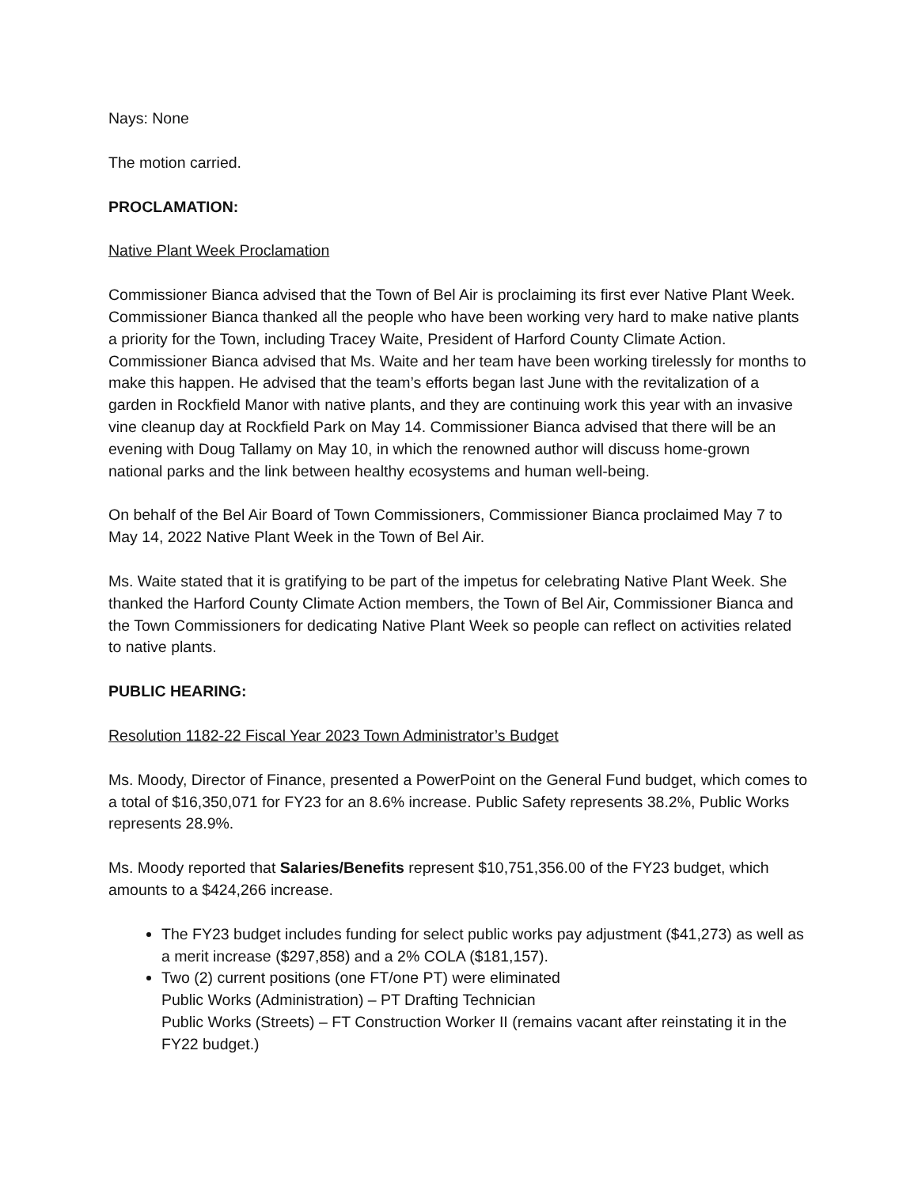Nays: None
The motion carried.
PROCLAMATION:
Native Plant Week Proclamation
Commissioner Bianca advised that the Town of Bel Air is proclaiming its first ever Native Plant Week. Commissioner Bianca thanked all the people who have been working very hard to make native plants a priority for the Town, including Tracey Waite, President of Harford County Climate Action. Commissioner Bianca advised that Ms. Waite and her team have been working tirelessly for months to make this happen. He advised that the team’s efforts began last June with the revitalization of a garden in Rockfield Manor with native plants, and they are continuing work this year with an invasive vine cleanup day at Rockfield Park on May 14. Commissioner Bianca advised that there will be an evening with Doug Tallamy on May 10, in which the renowned author will discuss home-grown national parks and the link between healthy ecosystems and human well-being.
On behalf of the Bel Air Board of Town Commissioners, Commissioner Bianca proclaimed May 7 to May 14, 2022 Native Plant Week in the Town of Bel Air.
Ms. Waite stated that it is gratifying to be part of the impetus for celebrating Native Plant Week. She thanked the Harford County Climate Action members, the Town of Bel Air, Commissioner Bianca and the Town Commissioners for dedicating Native Plant Week so people can reflect on activities related to native plants.
PUBLIC HEARING:
Resolution 1182-22 Fiscal Year 2023 Town Administrator’s Budget
Ms. Moody, Director of Finance, presented a PowerPoint on the General Fund budget, which comes to a total of $16,350,071 for FY23 for an 8.6% increase. Public Safety represents 38.2%, Public Works represents 28.9%.
Ms. Moody reported that Salaries/Benefits represent $10,751,356.00 of the FY23 budget, which amounts to a $424,266 increase.
The FY23 budget includes funding for select public works pay adjustment ($41,273) as well as a merit increase ($297,858) and a 2% COLA ($181,157).
Two (2) current positions (one FT/one PT) were eliminated
Public Works (Administration) – PT Drafting Technician
Public Works (Streets) – FT Construction Worker II (remains vacant after reinstating it in the FY22 budget.)